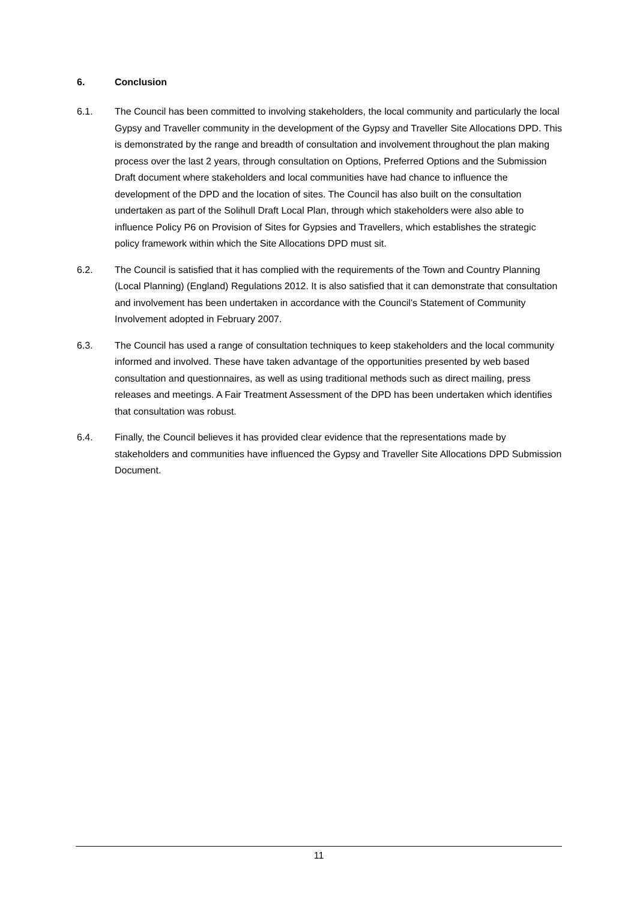6. Conclusion
6.1. The Council has been committed to involving stakeholders, the local community and particularly the local Gypsy and Traveller community in the development of the Gypsy and Traveller Site Allocations DPD. This is demonstrated by the range and breadth of consultation and involvement throughout the plan making process over the last 2 years, through consultation on Options, Preferred Options and the Submission Draft document where stakeholders and local communities have had chance to influence the development of the DPD and the location of sites. The Council has also built on the consultation undertaken as part of the Solihull Draft Local Plan, through which stakeholders were also able to influence Policy P6 on Provision of Sites for Gypsies and Travellers, which establishes the strategic policy framework within which the Site Allocations DPD must sit.
6.2. The Council is satisfied that it has complied with the requirements of the Town and Country Planning (Local Planning) (England) Regulations 2012. It is also satisfied that it can demonstrate that consultation and involvement has been undertaken in accordance with the Council’s Statement of Community Involvement adopted in February 2007.
6.3. The Council has used a range of consultation techniques to keep stakeholders and the local community informed and involved. These have taken advantage of the opportunities presented by web based consultation and questionnaires, as well as using traditional methods such as direct mailing, press releases and meetings. A Fair Treatment Assessment of the DPD has been undertaken which identifies that consultation was robust.
6.4. Finally, the Council believes it has provided clear evidence that the representations made by stakeholders and communities have influenced the Gypsy and Traveller Site Allocations DPD Submission Document.
11